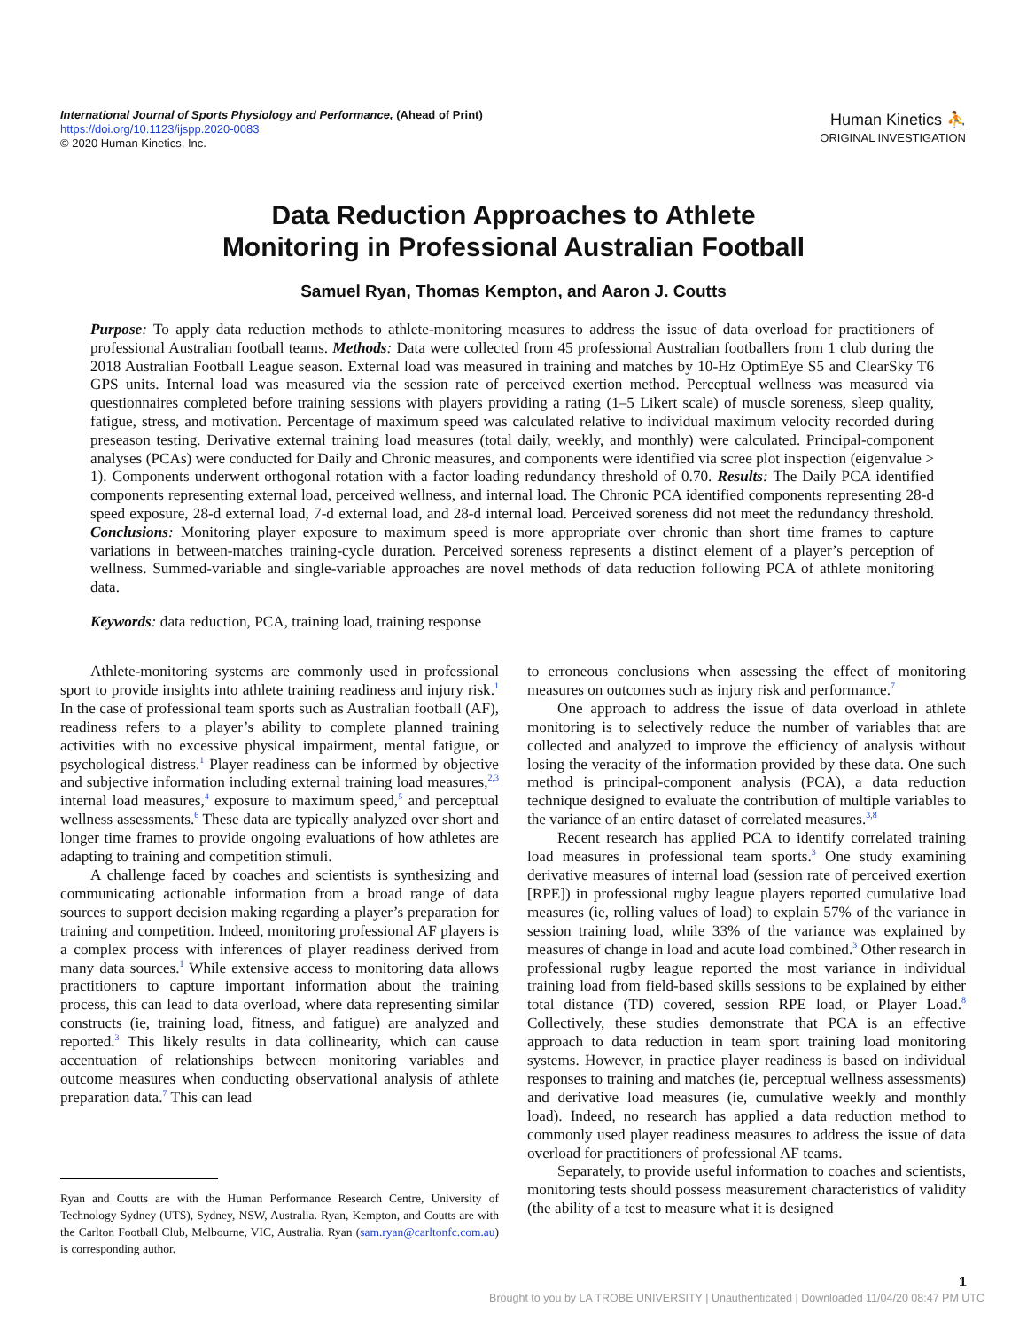International Journal of Sports Physiology and Performance, (Ahead of Print)
https://doi.org/10.1123/ijspp.2020-0083
© 2020 Human Kinetics, Inc.
Human Kinetics ⛹
ORIGINAL INVESTIGATION
Data Reduction Approaches to Athlete
Monitoring in Professional Australian Football
Samuel Ryan, Thomas Kempton, and Aaron J. Coutts
Purpose: To apply data reduction methods to athlete-monitoring measures to address the issue of data overload for practitioners of professional Australian football teams. Methods: Data were collected from 45 professional Australian footballers from 1 club during the 2018 Australian Football League season. External load was measured in training and matches by 10-Hz OptimEye S5 and ClearSky T6 GPS units. Internal load was measured via the session rate of perceived exertion method. Perceptual wellness was measured via questionnaires completed before training sessions with players providing a rating (1–5 Likert scale) of muscle soreness, sleep quality, fatigue, stress, and motivation. Percentage of maximum speed was calculated relative to individual maximum velocity recorded during preseason testing. Derivative external training load measures (total daily, weekly, and monthly) were calculated. Principal-component analyses (PCAs) were conducted for Daily and Chronic measures, and components were identified via scree plot inspection (eigenvalue > 1). Components underwent orthogonal rotation with a factor loading redundancy threshold of 0.70. Results: The Daily PCA identified components representing external load, perceived wellness, and internal load. The Chronic PCA identified components representing 28-d speed exposure, 28-d external load, 7-d external load, and 28-d internal load. Perceived soreness did not meet the redundancy threshold. Conclusions: Monitoring player exposure to maximum speed is more appropriate over chronic than short time frames to capture variations in between-matches training-cycle duration. Perceived soreness represents a distinct element of a player’s perception of wellness. Summed-variable and single-variable approaches are novel methods of data reduction following PCA of athlete monitoring data.
Keywords: data reduction, PCA, training load, training response
Athlete-monitoring systems are commonly used in professional sport to provide insights into athlete training readiness and injury risk.<sup>1</sup> In the case of professional team sports such as Australian football (AF), readiness refers to a player’s ability to complete planned training activities with no excessive physical impairment, mental fatigue, or psychological distress.<sup>1</sup> Player readiness can be informed by objective and subjective information including external training load measures,<sup>2,3</sup> internal load measures,<sup>4</sup> exposure to maximum speed,<sup>5</sup> and perceptual wellness assessments.<sup>6</sup> These data are typically analyzed over short and longer time frames to provide ongoing evaluations of how athletes are adapting to training and competition stimuli.
A challenge faced by coaches and scientists is synthesizing and communicating actionable information from a broad range of data sources to support decision making regarding a player’s preparation for training and competition. Indeed, monitoring professional AF players is a complex process with inferences of player readiness derived from many data sources.<sup>1</sup> While extensive access to monitoring data allows practitioners to capture important information about the training process, this can lead to data overload, where data representing similar constructs (ie, training load, fitness, and fatigue) are analyzed and reported.<sup>3</sup> This likely results in data collinearity, which can cause accentuation of relationships between monitoring variables and outcome measures when conducting observational analysis of athlete preparation data.<sup>7</sup> This can lead
to erroneous conclusions when assessing the effect of monitoring measures on outcomes such as injury risk and performance.<sup>7</sup>
One approach to address the issue of data overload in athlete monitoring is to selectively reduce the number of variables that are collected and analyzed to improve the efficiency of analysis without losing the veracity of the information provided by these data. One such method is principal-component analysis (PCA), a data reduction technique designed to evaluate the contribution of multiple variables to the variance of an entire dataset of correlated measures.<sup>3,8</sup>
Recent research has applied PCA to identify correlated training load measures in professional team sports.<sup>3</sup> One study examining derivative measures of internal load (session rate of perceived exertion [RPE]) in professional rugby league players reported cumulative load measures (ie, rolling values of load) to explain 57% of the variance in session training load, while 33% of the variance was explained by measures of change in load and acute load combined.<sup>3</sup> Other research in professional rugby league reported the most variance in individual training load from field-based skills sessions to be explained by either total distance (TD) covered, session RPE load, or Player Load.<sup>8</sup> Collectively, these studies demonstrate that PCA is an effective approach to data reduction in team sport training load monitoring systems. However, in practice player readiness is based on individual responses to training and matches (ie, perceptual wellness assessments) and derivative load measures (ie, cumulative weekly and monthly load). Indeed, no research has applied a data reduction method to commonly used player readiness measures to address the issue of data overload for practitioners of professional AF teams.
Separately, to provide useful information to coaches and scientists, monitoring tests should possess measurement characteristics of validity (the ability of a test to measure what it is designed
Ryan and Coutts are with the Human Performance Research Centre, University of Technology Sydney (UTS), Sydney, NSW, Australia. Ryan, Kempton, and Coutts are with the Carlton Football Club, Melbourne, VIC, Australia. Ryan (sam.ryan@carltonfc.com.au) is corresponding author.
1
Brought to you by LA TROBE UNIVERSITY | Unauthenticated | Downloaded 11/04/20 08:47 PM UTC